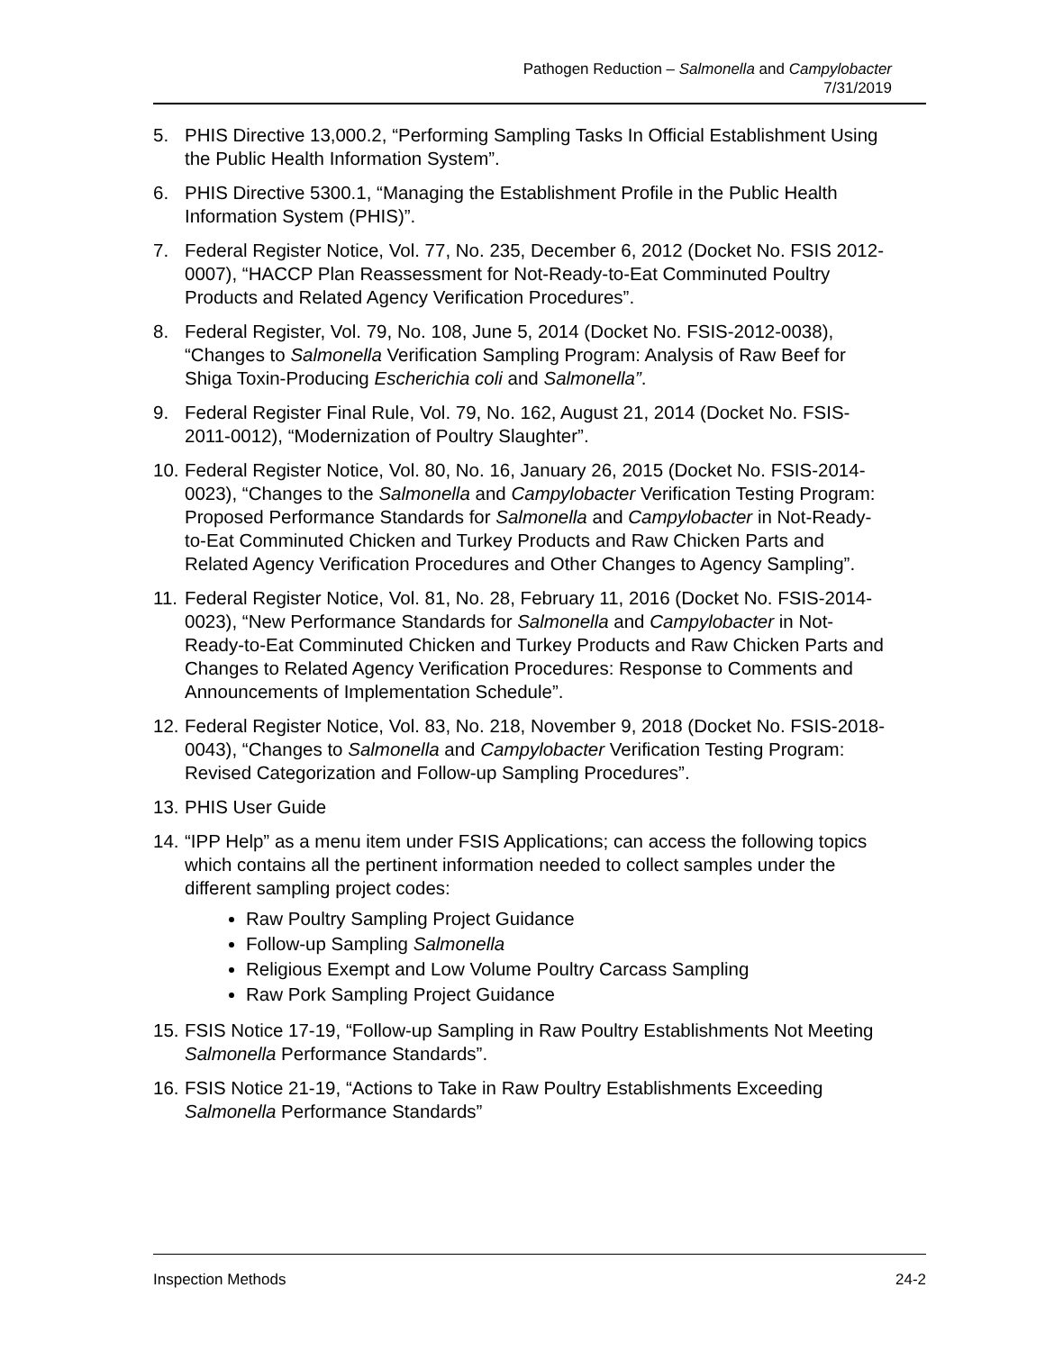Pathogen Reduction – Salmonella and Campylobacter
7/31/2019
5. PHIS Directive 13,000.2, “Performing Sampling Tasks In Official Establishment Using the Public Health Information System”.
6. PHIS Directive 5300.1, “Managing the Establishment Profile in the Public Health Information System (PHIS)”.
7. Federal Register Notice, Vol. 77, No. 235, December 6, 2012 (Docket No. FSIS 2012-0007), “HACCP Plan Reassessment for Not-Ready-to-Eat Comminuted Poultry Products and Related Agency Verification Procedures”.
8. Federal Register, Vol. 79, No. 108, June 5, 2014 (Docket No. FSIS-2012-0038), “Changes to Salmonella Verification Sampling Program: Analysis of Raw Beef for Shiga Toxin-Producing Escherichia coli and Salmonella”.
9. Federal Register Final Rule, Vol. 79, No. 162, August 21, 2014 (Docket No. FSIS-2011-0012), “Modernization of Poultry Slaughter”.
10. Federal Register Notice, Vol. 80, No. 16, January 26, 2015 (Docket No. FSIS-2014-0023), “Changes to the Salmonella and Campylobacter Verification Testing Program: Proposed Performance Standards for Salmonella and Campylobacter in Not-Ready-to-Eat Comminuted Chicken and Turkey Products and Raw Chicken Parts and Related Agency Verification Procedures and Other Changes to Agency Sampling”.
11. Federal Register Notice, Vol. 81, No. 28, February 11, 2016 (Docket No. FSIS-2014-0023), “New Performance Standards for Salmonella and Campylobacter in Not-Ready-to-Eat Comminuted Chicken and Turkey Products and Raw Chicken Parts and Changes to Related Agency Verification Procedures: Response to Comments and Announcements of Implementation Schedule”.
12. Federal Register Notice, Vol. 83, No. 218, November 9, 2018 (Docket No. FSIS-2018-0043), “Changes to Salmonella and Campylobacter Verification Testing Program: Revised Categorization and Follow-up Sampling Procedures”.
13. PHIS User Guide
14. “IPP Help” as a menu item under FSIS Applications; can access the following topics which contains all the pertinent information needed to collect samples under the different sampling project codes:
Raw Poultry Sampling Project Guidance
Follow-up Sampling Salmonella
Religious Exempt and Low Volume Poultry Carcass Sampling
Raw Pork Sampling Project Guidance
15. FSIS Notice 17-19, “Follow-up Sampling in Raw Poultry Establishments Not Meeting Salmonella Performance Standards”.
16. FSIS Notice 21-19, “Actions to Take in Raw Poultry Establishments Exceeding Salmonella Performance Standards”
Inspection Methods 24-2